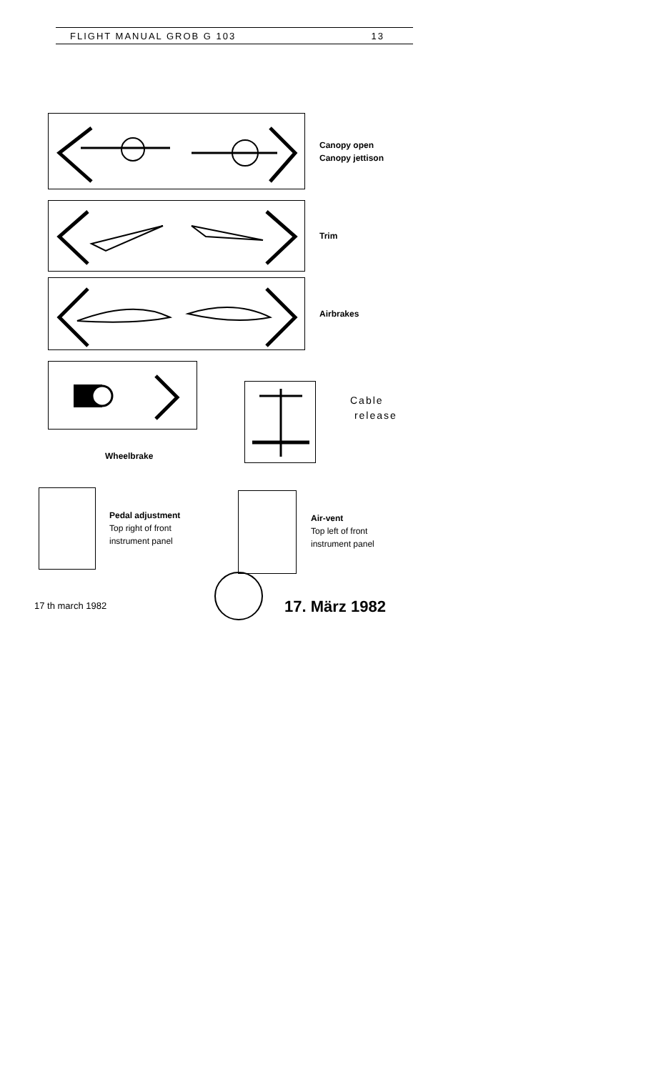FLIGHT MANUAL GROB G 103 13
Canopy open
Canopy jettison
Trim
Airbrakes
Wheelbrake
Cable
release
Pedal adjustment
Top right of front
instrument panel
Air-vent
Top left of front
instrument panel
17 th march 1982 17. März 1982